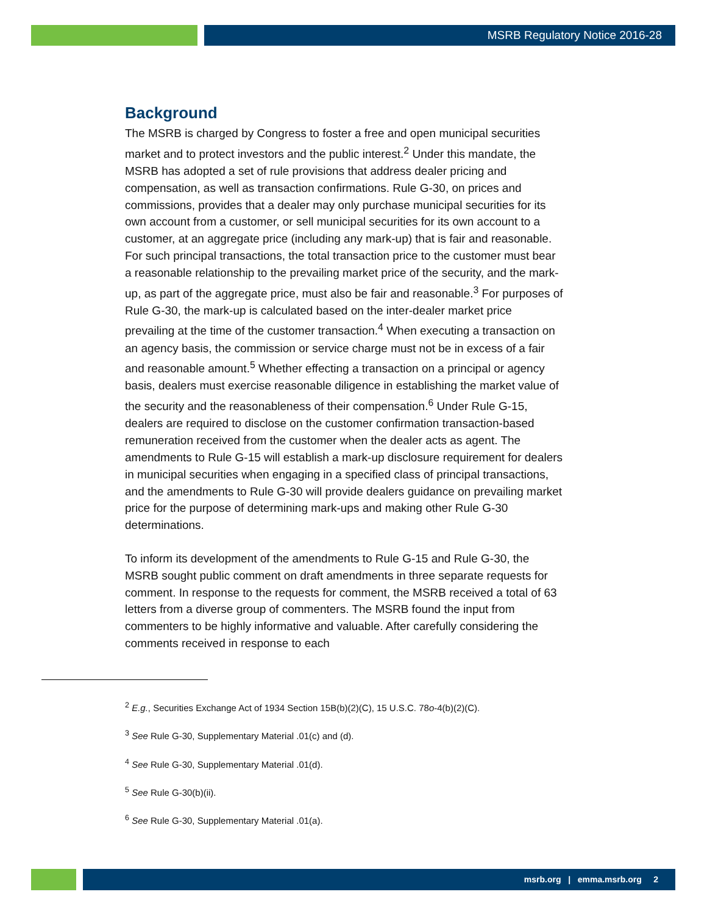MSRB Regulatory Notice 2016-28
Background
The MSRB is charged by Congress to foster a free and open municipal securities market and to protect investors and the public interest.<sup>2</sup> Under this mandate, the MSRB has adopted a set of rule provisions that address dealer pricing and compensation, as well as transaction confirmations. Rule G-30, on prices and commissions, provides that a dealer may only purchase municipal securities for its own account from a customer, or sell municipal securities for its own account to a customer, at an aggregate price (including any mark-up) that is fair and reasonable. For such principal transactions, the total transaction price to the customer must bear a reasonable relationship to the prevailing market price of the security, and the mark-up, as part of the aggregate price, must also be fair and reasonable.<sup>3</sup> For purposes of Rule G-30, the mark-up is calculated based on the inter-dealer market price prevailing at the time of the customer transaction.<sup>4</sup> When executing a transaction on an agency basis, the commission or service charge must not be in excess of a fair and reasonable amount.<sup>5</sup> Whether effecting a transaction on a principal or agency basis, dealers must exercise reasonable diligence in establishing the market value of the security and the reasonableness of their compensation.<sup>6</sup> Under Rule G-15, dealers are required to disclose on the customer confirmation transaction-based remuneration received from the customer when the dealer acts as agent. The amendments to Rule G-15 will establish a mark-up disclosure requirement for dealers in municipal securities when engaging in a specified class of principal transactions, and the amendments to Rule G-30 will provide dealers guidance on prevailing market price for the purpose of determining mark-ups and making other Rule G-30 determinations.
To inform its development of the amendments to Rule G-15 and Rule G-30, the MSRB sought public comment on draft amendments in three separate requests for comment. In response to the requests for comment, the MSRB received a total of 63 letters from a diverse group of commenters. The MSRB found the input from commenters to be highly informative and valuable. After carefully considering the comments received in response to each
<sup>2</sup> E.g., Securities Exchange Act of 1934 Section 15B(b)(2)(C), 15 U.S.C. 78o-4(b)(2)(C).
<sup>3</sup> See Rule G-30, Supplementary Material .01(c) and (d).
<sup>4</sup> See Rule G-30, Supplementary Material .01(d).
<sup>5</sup> See Rule G-30(b)(ii).
<sup>6</sup> See Rule G-30, Supplementary Material .01(a).
msrb.org | emma.msrb.org 2